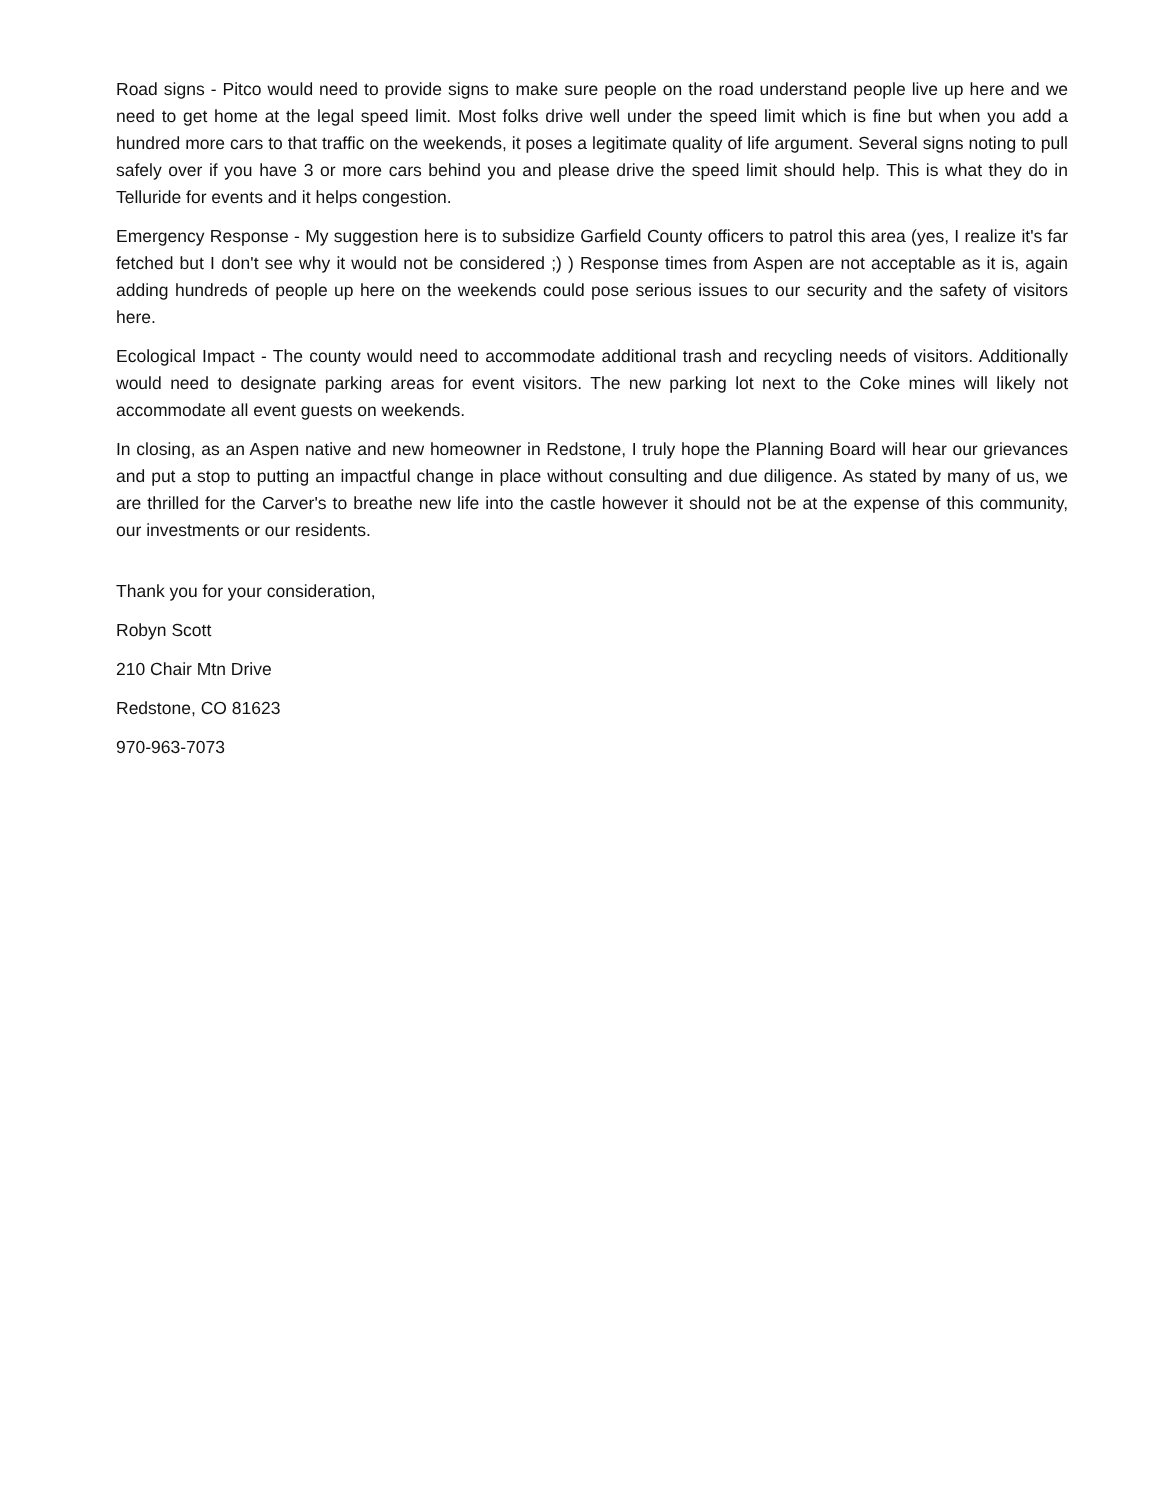Road signs - Pitco would need to provide signs to make sure people on the road understand people live up here and we need to get home at the legal speed limit. Most folks drive well under the speed limit which is fine but when you add a hundred more cars to that traffic on the weekends, it poses a legitimate quality of life argument. Several signs noting to pull safely over if you have 3 or more cars behind you and please drive the speed limit should help. This is what they do in Telluride for events and it helps congestion.
Emergency Response - My suggestion here is to subsidize Garfield County officers to patrol this area (yes, I realize it's far fetched but I don't see why it would not be considered ;) ) Response times from Aspen are not acceptable as it is, again adding hundreds of people up here on the weekends could pose serious issues to our security and the safety of visitors here.
Ecological Impact - The county would need to accommodate additional trash and recycling needs of visitors. Additionally would need to designate parking areas for event visitors. The new parking lot next to the Coke mines will likely not accommodate all event guests on weekends.
In closing, as an Aspen native and new homeowner in Redstone, I truly hope the Planning Board will hear our grievances and put a stop to putting an impactful change in place without consulting and due diligence. As stated by many of us, we are thrilled for the Carver's to breathe new life into the castle however it should not be at the expense of this community, our investments or our residents.
Thank you for your consideration,
Robyn Scott
210 Chair Mtn Drive
Redstone, CO 81623
970-963-7073